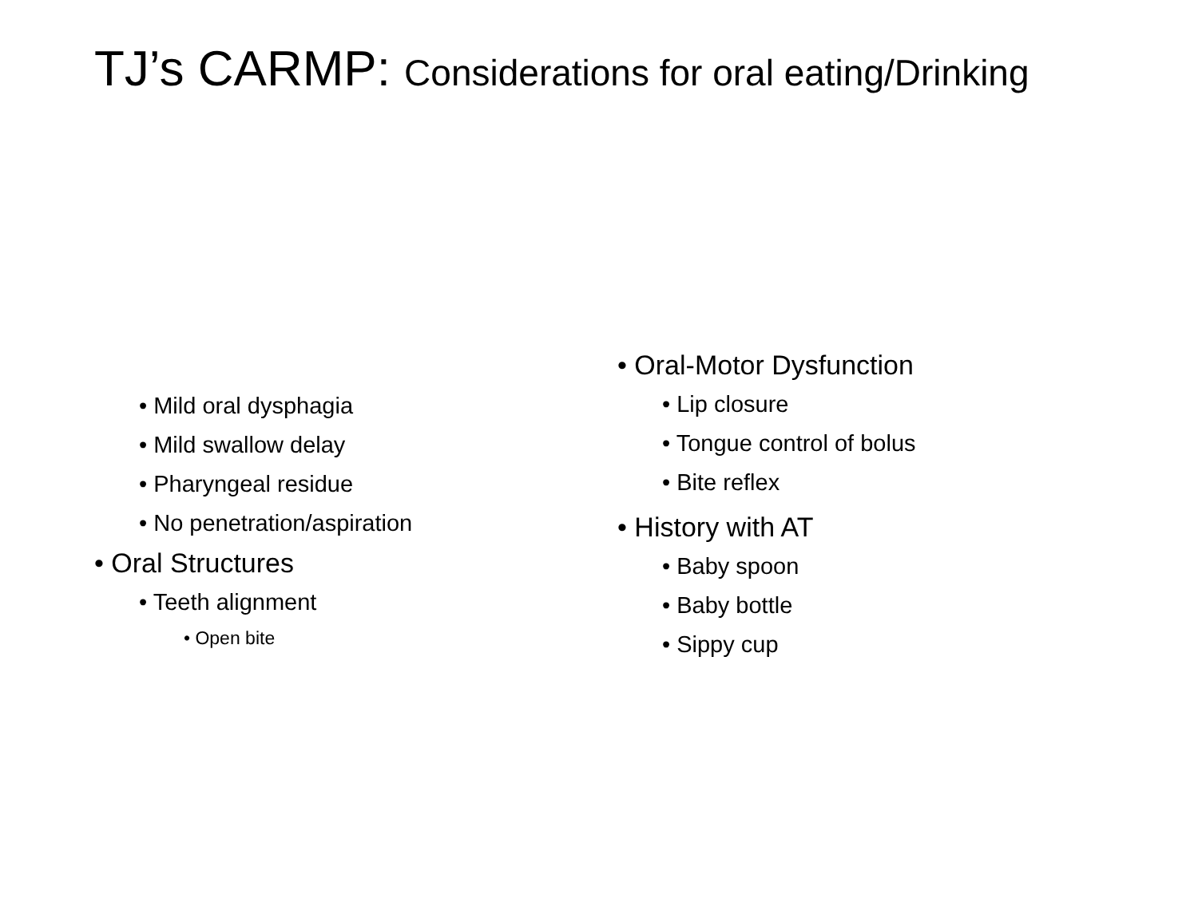TJ’s CARMP: Considerations for oral eating/Drinking
• Mild oral dysphagia
• Mild swallow delay
• Pharyngeal residue
• No penetration/aspiration
• Oral Structures
• Teeth alignment
• Open bite
• Oral-Motor Dysfunction
• Lip closure
• Tongue control of bolus
• Bite reflex
• History with AT
• Baby spoon
• Baby bottle
• Sippy cup